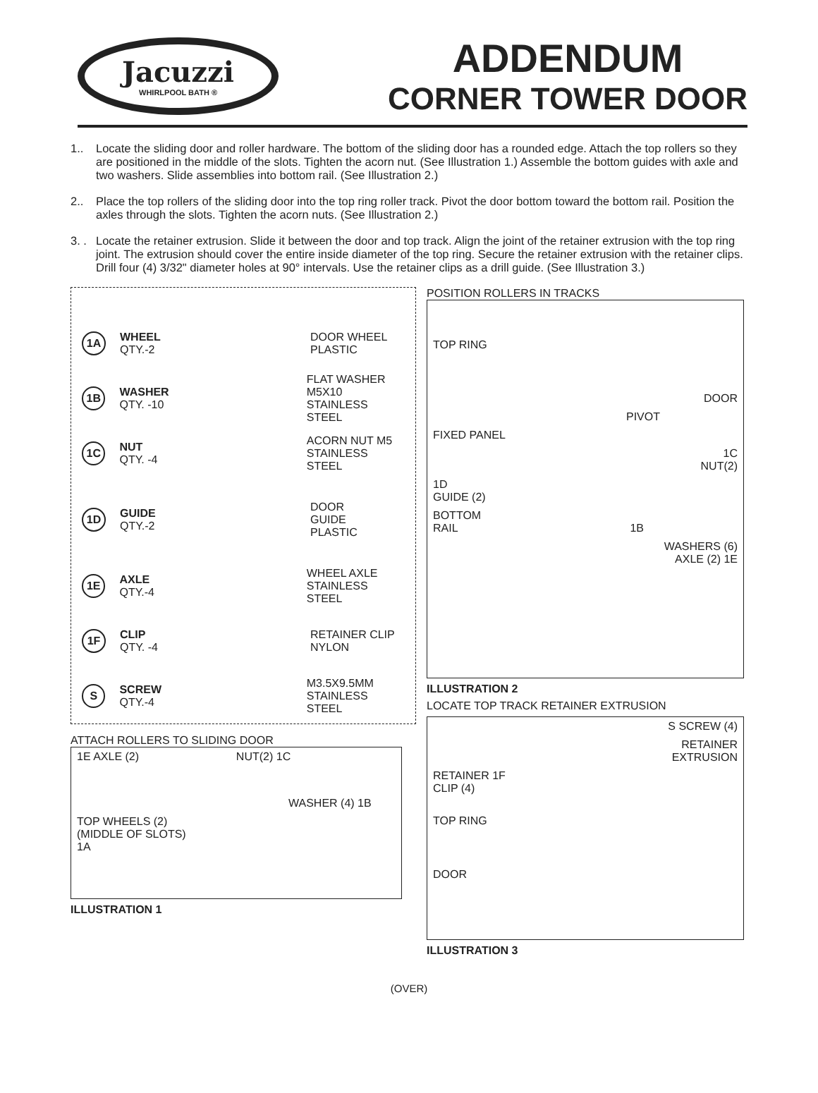Jacuzzi
WHIRLPOOL BATH ®
ADDENDUM
CORNER TOWER DOOR
1.. Locate the sliding door and roller hardware. The bottom of the sliding door has a rounded edge. Attach the top rollers so they are positioned in the middle of the slots. Tighten the acorn nut. (See Illustration 1.) Assemble the bottom guides with axle and two washers. Slide assemblies into bottom rail. (See Illustration 2.)
2.. Place the top rollers of the sliding door into the top ring roller track. Pivot the door bottom toward the bottom rail. Position the axles through the slots. Tighten the acorn nuts. (See Illustration 2.)
3. . Locate the retainer extrusion. Slide it between the door and top track. Align the joint of the retainer extrusion with the top ring joint. The extrusion should cover the entire inside diameter of the top ring. Secure the retainer extrusion with the retainer clips. Drill four (4) 3/32" diameter holes at 90° intervals. Use the retainer clips as a drill guide. (See Illustration 3.)
1A
WHEEL
QTY.-2
DOOR WHEEL
PLASTIC
1B
WASHER
QTY. -10
FLAT WASHER
M5X10
STAINLESS STEEL
1C
NUT
QTY. -4
ACORN NUT M5
STAINLESS STEEL
1D
GUIDE
QTY.-2
DOOR
GUIDE
PLASTIC
1E
AXLE
QTY.-4
WHEEL AXLE
STAINLESS STEEL
1F
CLIP
QTY. -4
RETAINER CLIP
NYLON
S
SCREW
QTY.-4
M3.5X9.5MM
STAINLESS STEEL
ATTACH ROLLERS TO SLIDING DOOR
1E AXLE (2) NUT(2) 1C
WASHER (4) 1B
TOP WHEELS (2)
(MIDDLE OF SLOTS)
1A
ILLUSTRATION 1
POSITION ROLLERS IN TRACKS
TOP RING
DOOR
PIVOT
FIXED PANEL
1C
NUT(2)
1D
GUIDE (2)
BOTTOM
RAIL 1B
WASHERS (6)
AXLE (2) 1E
ILLUSTRATION 2
LOCATE TOP TRACK RETAINER EXTRUSION
S SCREW (4)
RETAINER
EXTRUSION
RETAINER 1F
CLIP (4)
TOP RING
DOOR
ILLUSTRATION 3
(OVER)